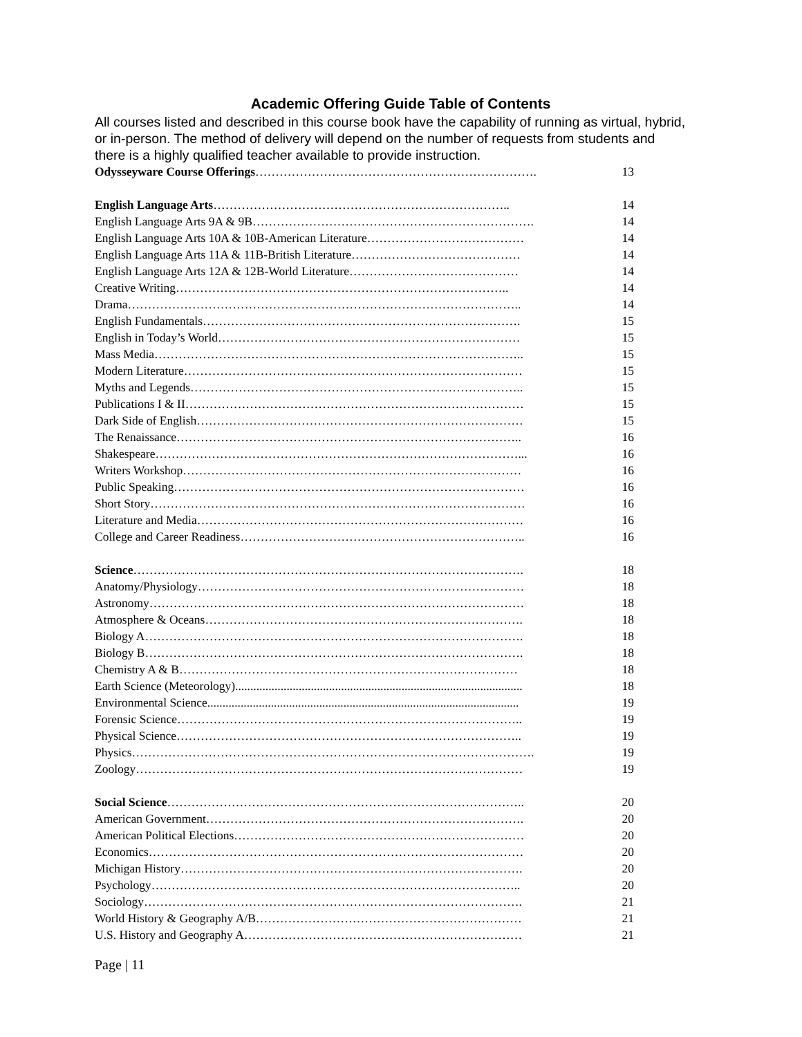Academic Offering Guide Table of Contents
All courses listed and described in this course book have the capability of running as virtual, hybrid, or in-person. The method of delivery will depend on the number of requests from students and there is a highly qualified teacher available to provide instruction.
Odysseyware Course Offerings……………………………………………………………. 13
English Language Arts……………………………………………………………….. 14
English Language Arts 9A & 9B……………………………………………………………. 14
English Language Arts 10A & 10B-American Literature………………………………… 14
English Language Arts 11A & 11B-British Literature…………………………………… 14
English Language Arts 12A & 12B-World Literature…………………………………… 14
Creative Writing……………………………………………………………………….. 14
Drama…………………………………………………………………………………….. 14
English Fundamentals……………………………………………………………………. 15
English in Today’s World………………………………………………………………… 15
Mass Media……………………………………………………………………………….. 15
Modern Literature………………………………………………………………………… 15
Myths and Legends……………………………………………………………………….. 15
Publications I & II………………………………………………………………………… 15
Dark Side of English……………………………………………………………………… 15
The Renaissance………………………………………………………………………….. 16
Shakespeare………………………………………………………………………………... 16
Writers Workshop………………………………………………………………………… 16
Public Speaking…………………………………………………………………………… 16
Short Story………………………………………………………………………………… 16
Literature and Media……………………………………………………………………… 16
College and Career Readiness…………………………………………………………….. 16
Science……………………………………………………………………………………. 18
Anatomy/Physiology……………………………………………………………………… 18
Astronomy………………………………………………………………………………… 18
Atmosphere & Oceans……………………………………………………………………. 18
Biology A…………………………………………………………………………………. 18
Biology B…………………………………………………………………………………. 18
Chemistry A & B………………………………………………………………………… 18
Earth Science (Meteorology)............................................................................................... 18
Environmental Science....................................................................................................... 19
Forensic Science………………………………………………………………………….. 19
Physical Science………………………………………………………………………….. 19
Physics………………………………………………………………………………………. 19
Zoology…………………………………………………………………………………… 19
Social Science…………………………………………………………………………….. 20
American Government……………………………………………………………………. 20
American Political Elections……………………………………………………………… 20
Economics………………………………………………………………………………… 20
Michigan History…………………………………………………………………………. 20
Psychology……………………………………………………………………………….. 20
Sociology…………………………………………………………………………………. 21
World History & Geography A/B………………………………………………………… 21
U.S. History and Geography A…………………………………………………………… 21
Page | 11